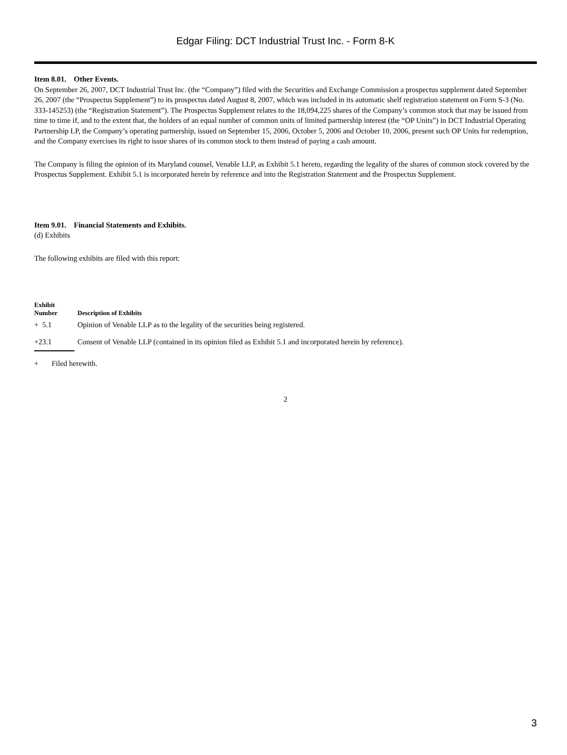Edgar Filing: DCT Industrial Trust Inc. - Form 8-K
Item 8.01. Other Events.
On September 26, 2007, DCT Industrial Trust Inc. (the “Company”) filed with the Securities and Exchange Commission a prospectus supplement dated September 26, 2007 (the “Prospectus Supplement”) to its prospectus dated August 8, 2007, which was included in its automatic shelf registration statement on Form S-3 (No. 333-145253) (the “Registration Statement”). The Prospectus Supplement relates to the 18,094,225 shares of the Company’s common stock that may be issued from time to time if, and to the extent that, the holders of an equal number of common units of limited partnership interest (the “OP Units”) in DCT Industrial Operating Partnership LP, the Company’s operating partnership, issued on September 15, 2006, October 5, 2006 and October 10, 2006, present such OP Units for redemption, and the Company exercises its right to issue shares of its common stock to them instead of paying a cash amount.
The Company is filing the opinion of its Maryland counsel, Venable LLP, as Exhibit 5.1 hereto, regarding the legality of the shares of common stock covered by the Prospectus Supplement. Exhibit 5.1 is incorporated herein by reference and into the Registration Statement and the Prospectus Supplement.
Item 9.01. Financial Statements and Exhibits.
(d) Exhibits
The following exhibits are filed with this report:
| Exhibit Number | Description of Exhibits |
| --- | --- |
| + 5.1 | Opinion of Venable LLP as to the legality of the securities being registered. |
| +23.1 | Consent of Venable LLP (contained in its opinion filed as Exhibit 5.1 and incorporated herein by reference). |
+ Filed herewith.
2
3